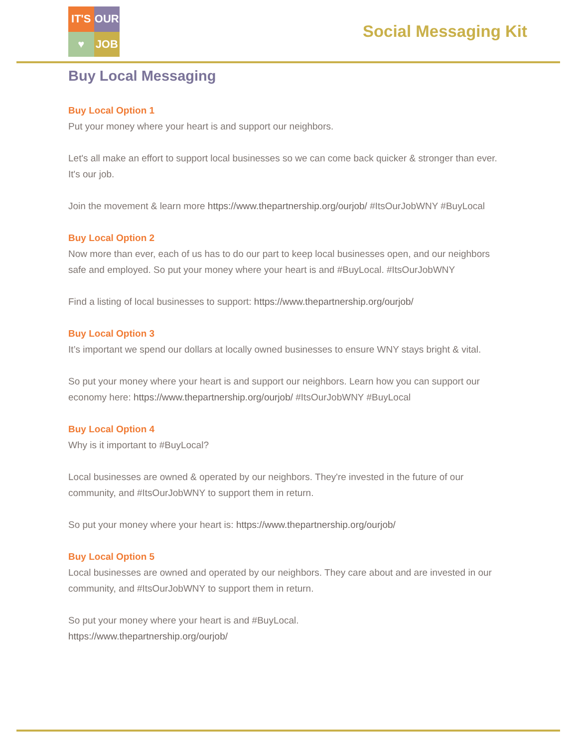IT'S
OUR
♥
JOB
Social Messaging Kit
Buy Local Messaging
Buy Local Option 1
Put your money where your heart is and support our neighbors.
Let's all make an effort to support local businesses so we can come back quicker & stronger than ever. It's our job.
Join the movement & learn more https://www.thepartnership.org/ourjob/ #ItsOurJobWNY #BuyLocal
Buy Local Option 2
Now more than ever, each of us has to do our part to keep local businesses open, and our neighbors safe and employed. So put your money where your heart is and #BuyLocal. #ItsOurJobWNY
Find a listing of local businesses to support: https://www.thepartnership.org/ourjob/
Buy Local Option 3
It’s important we spend our dollars at locally owned businesses to ensure WNY stays bright & vital.
So put your money where your heart is and support our neighbors. Learn how you can support our economy here: https://www.thepartnership.org/ourjob/ #ItsOurJobWNY #BuyLocal
Buy Local Option 4
Why is it important to #BuyLocal?
Local businesses are owned & operated by our neighbors. They're invested in the future of our community, and #ItsOurJobWNY to support them in return.
So put your money where your heart is: https://www.thepartnership.org/ourjob/
Buy Local Option 5
Local businesses are owned and operated by our neighbors. They care about and are invested in our community, and #ItsOurJobWNY to support them in return.
So put your money where your heart is and #BuyLocal.
https://www.thepartnership.org/ourjob/